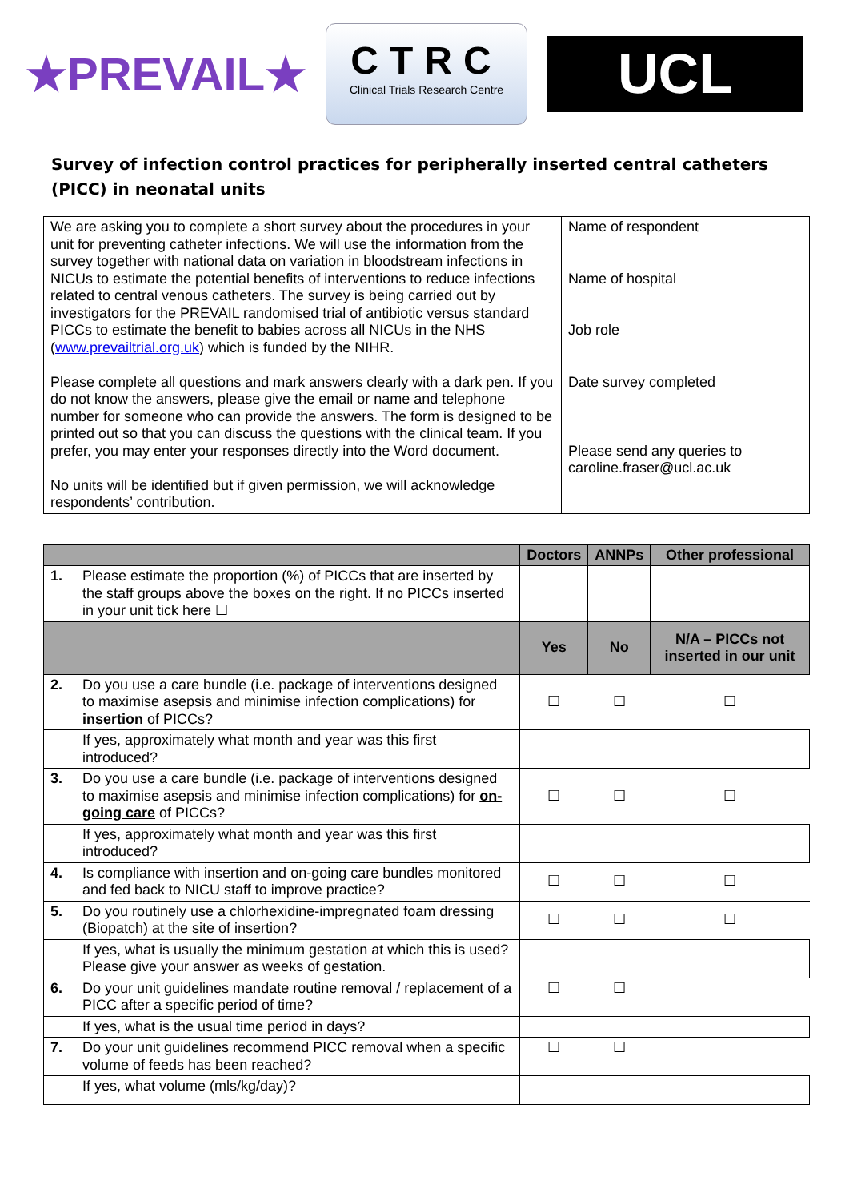★PREVAIL★
CTRC
Clinical Trials Research Centre
UCL
Survey of infection control practices for peripherally inserted central catheters (PICC) in neonatal units
| We are asking you to complete a short survey about the procedures in your unit for preventing catheter infections. We will use the information from the survey together with national data on variation in bloodstream infections in NICUs to estimate the potential benefits of interventions to reduce infections related to central venous catheters. The survey is being carried out by investigators for the PREVAIL randomised trial of antibiotic versus standard PICCs to estimate the benefit to babies across all NICUs in the NHS ( www.prevailtrial.org.uk ) which is funded by the NIHR. Please complete all questions and mark answers clearly with a dark pen. If you do not know the answers, please give the email or name and telephone number for someone who can provide the answers. The form is designed to be printed out so that you can discuss the questions with the clinical team. If you prefer, you may enter your responses directly into the Word document. No units will be identified but if given permission, we will acknowledge respondents’ contribution. | Name of respondent Name of hospital Job role Date survey completed Please send any queries to caroline.fraser@ucl.ac.uk |
| | | Doctors | ANNPs | Other professional |
| --- | --- | --- | --- | --- |
| 1. | Please estimate the proportion (%) of PICCs that are inserted by the staff groups above the boxes on the right. If no PICCs inserted in your unit tick here ☐ | | | |
| | | Yes | No | N/A – PICCs not inserted in our unit |
| 2. | Do you use a care bundle (i.e. package of interventions designed to maximise asepsis and minimise infection complications) for insertion of PICCs? | ☐ | ☐ | ☐ |
| | If yes, approximately what month and year was this first introduced? | | | |
| 3. | Do you use a care bundle (i.e. package of interventions designed to maximise asepsis and minimise infection complications) for on-going care of PICCs? | ☐ | ☐ | ☐ |
| | If yes, approximately what month and year was this first introduced? | | | |
| 4. | Is compliance with insertion and on-going care bundles monitored and fed back to NICU staff to improve practice? | ☐ | ☐ | ☐ |
| 5. | Do you routinely use a chlorhexidine-impregnated foam dressing (Biopatch) at the site of insertion? | ☐ | ☐ | ☐ |
| | If yes, what is usually the minimum gestation at which this is used? Please give your answer as weeks of gestation. | | | |
| 6. | Do your unit guidelines mandate routine removal / replacement of a PICC after a specific period of time? | ☐ | ☐ | |
| | If yes, what is the usual time period in days? | | | |
| 7. | Do your unit guidelines recommend PICC removal when a specific volume of feeds has been reached? | ☐ | ☐ | |
| | If yes, what volume (mls/kg/day)? | | | |